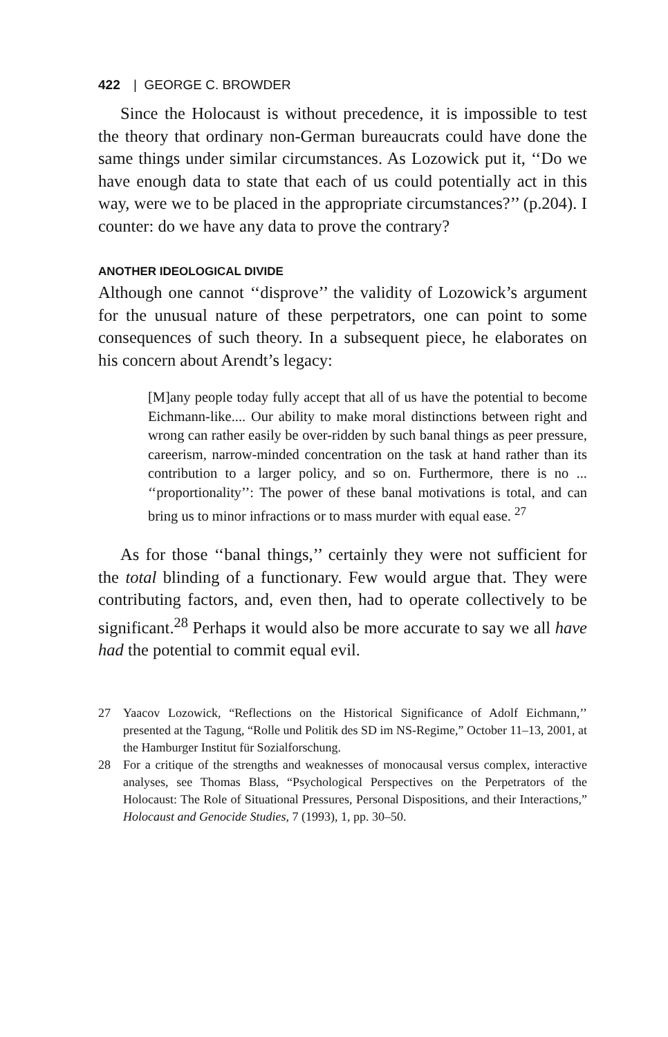422 | GEORGE C. BROWDER
Since the Holocaust is without precedence, it is impossible to test the theory that ordinary non-German bureaucrats could have done the same things under similar circumstances. As Lozowick put it, ‘‘Do we have enough data to state that each of us could potentially act in this way, were we to be placed in the appropriate circumstances?’’ (p.204). I counter: do we have any data to prove the contrary?
ANOTHER IDEOLOGICAL DIVIDE
Although one cannot ‘‘disprove’’ the validity of Lozowick’s argument for the unusual nature of these perpetrators, one can point to some consequences of such theory. In a subsequent piece, he elaborates on his concern about Arendt’s legacy:
[M]any people today fully accept that all of us have the potential to become Eichmann-like.... Our ability to make moral distinctions between right and wrong can rather easily be over-ridden by such banal things as peer pressure, careerism, narrow-minded concentration on the task at hand rather than its contribution to a larger policy, and so on. Furthermore, there is no ... ‘‘proportionality’’: The power of these banal motivations is total, and can bring us to minor infractions or to mass murder with equal ease. <sup>27</sup>
As for those ‘‘banal things,’’ certainly they were not sufficient for the total blinding of a functionary. Few would argue that. They were contributing factors, and, even then, had to operate collectively to be significant.<sup>28</sup> Perhaps it would also be more accurate to say we all have had the potential to commit equal evil.
27 Yaacov Lozowick, “Reflections on the Historical Significance of Adolf Eichmann,’’ presented at the Tagung, “Rolle und Politik des SD im NS-Regime,” October 11–13, 2001, at the Hamburger Institut für Sozialforschung.
28 For a critique of the strengths and weaknesses of monocausal versus complex, interactive analyses, see Thomas Blass, “Psychological Perspectives on the Perpetrators of the Holocaust: The Role of Situational Pressures, Personal Dispositions, and their Interactions,” Holocaust and Genocide Studies, 7 (1993), 1, pp. 30–50.